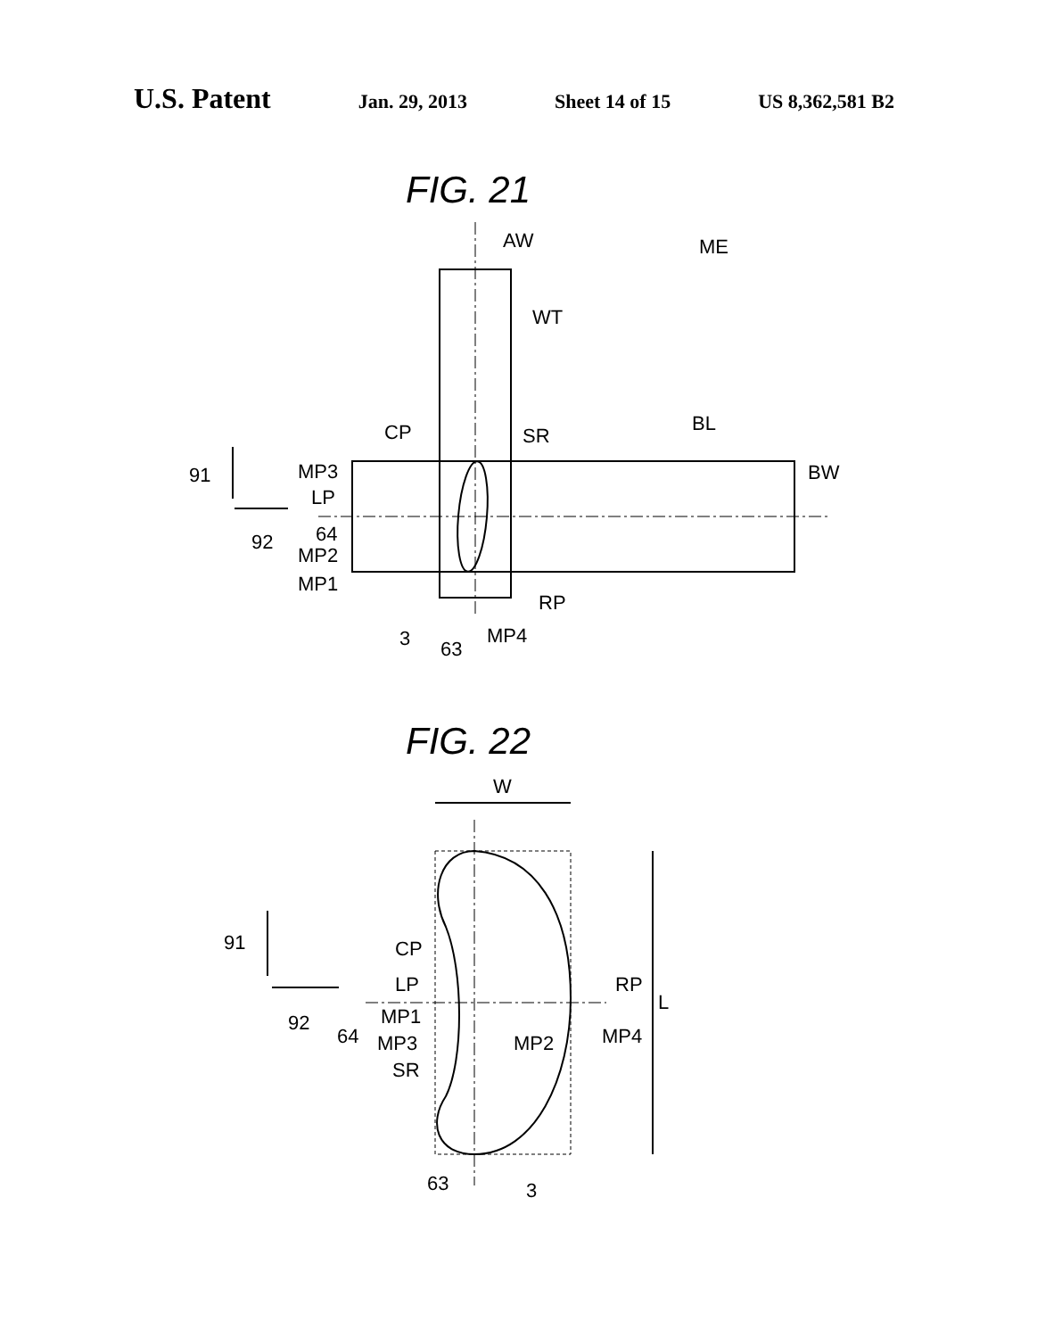U.S. Patent Jan. 29, 2013 Sheet 14 of 15 US 8,362,581 B2
FIG. 21
AW
ME
WT
CP
SR
BL
BW
91
MP3
LP
92
64
MP2
MP1
RP
3
MP4
63
FIG. 22
W
L
91
CP
LP
RP
92
64
MP1
MP3
SR
MP2
MP4
63
3